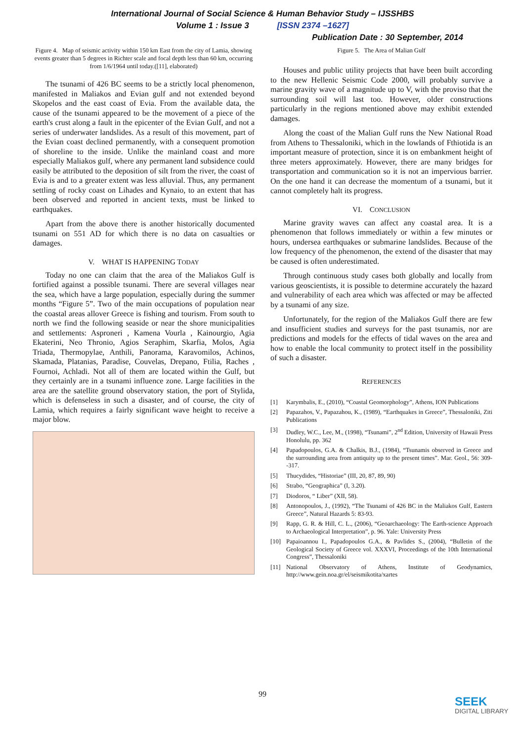International Journal of Social Science & Human Behavior Study – IJSSHBS
Volume 1 : Issue 3 [ISSN 2374 –1627]
Publication Date : 30 September, 2014
Figure 4. Map of seismic activity within 150 km East from the city of Lamia, showing events greater than 5 degrees in Richter scale and focal depth less than 60 km, occurring from 1/6/1964 until today.([11], elaborated)
The tsunami of 426 BC seems to be a strictly local phenomenon, manifested in Maliakos and Evian gulf and not extended beyond Skopelos and the east coast of Evia. From the available data, the cause of the tsunami appeared to be the movement of a piece of the earth's crust along a fault in the epicenter of the Evian Gulf, and not a series of underwater landslides. As a result of this movement, part of the Evian coast declined permanently, with a consequent promotion of shoreline to the inside. Unlike the mainland coast and more especially Maliakos gulf, where any permanent land subsidence could easily be attributed to the deposition of silt from the river, the coast of Evia is and to a greater extent was less alluvial. Thus, any permanent settling of rocky coast on Lihades and Kynaio, to an extent that has been observed and reported in ancient texts, must be linked to earthquakes.
Apart from the above there is another historically documented tsunami on 551 AD for which there is no data on casualties or damages.
V. WHAT IS HAPPENING TODAY
Today no one can claim that the area of the Maliakos Gulf is fortified against a possible tsunami. There are several villages near the sea, which have a large population, especially during the summer months “Figure 5”. Two of the main occupations of population near the coastal areas allover Greece is fishing and tourism. From south to north we find the following seaside or near the shore municipalities and settlements: Asproneri , Kamena Vourla , Kainourgio, Agia Ekaterini, Neo Thronio, Agios Seraphim, Skarfia, Molos, Agia Triada, Thermopylae, Anthili, Panorama, Karavomilos, Achinos, Skamada, Platanias, Paradise, Couvelas, Drepano, Ftilia, Raches , Fournoi, Achladi. Not all of them are located within the Gulf, but they certainly are in a tsunami influence zone. Large facilities in the area are the satellite ground observatory station, the port of Stylida, which is defenseless in such a disaster, and of course, the city of Lamia, which requires a fairly significant wave height to receive a major blow.
Figure 5. The Area of Malian Gulf
Houses and public utility projects that have been built according to the new Hellenic Seismic Code 2000, will probably survive a marine gravity wave of a magnitude up to V, with the proviso that the surrounding soil will last too. However, older constructions particularly in the regions mentioned above may exhibit extended damages.
Along the coast of the Malian Gulf runs the New National Road from Athens to Thessaloniki, which in the lowlands of Fthiotida is an important measure of protection, since it is on embankment height of three meters approximately. However, there are many bridges for transportation and communication so it is not an impervious barrier. On the one hand it can decrease the momentum of a tsunami, but it cannot completely halt its progress.
VI. CONCLUSION
Marine gravity waves can affect any coastal area. It is a phenomenon that follows immediately or within a few minutes or hours, undersea earthquakes or submarine landslides. Because of the low frequency of the phenomenon, the extend of the disaster that may be caused is often underestimated.
Through continuous study cases both globally and locally from various geoscientists, it is possible to determine accurately the hazard and vulnerability of each area which was affected or may be affected by a tsunami of any size.
Unfortunately, for the region of the Maliakos Gulf there are few and insufficient studies and surveys for the past tsunamis, nor are predictions and models for the effects of tidal waves on the area and how to enable the local community to protect itself in the possibility of such a disaster.
REFERENCES
[1] Karymbalis, E., (2010), “Coastal Geomorphology”, Athens, ION Publications
[2] Papazahos, V., Papazahou, K., (1989), “Earthquakes in Greece”, Thessaloniki, Ziti Publications
[3] Dudley, W.C., Lee, M., (1998), “Tsunami”, 2<sup>nd</sup> Edition, University of Hawaii Press Honolulu, pp. 362
[4] Papadopoulos, G.A. & Chalkis, B.J., (1984), “Tsunamis observed in Greece and the surrounding area from antiquity up to the present times”. Mar. Geol., 56: 309--317.
[5] Thucydides, “Historiae” (III, 20, 87, 89, 90)
[6] Strabo, “Geographica” (I, 3.20).
[7] Diodoros, “ Liber” (XII, 58).
[8] Antonopoulos, J., (1992), “The Tsunami of 426 BC in the Maliakos Gulf, Eastern Greece”, Natural Hazards 5: 83-93.
[9] Rapp, G. R. & Hill, C. L., (2006), “Geoarchaeology: The Earth-science Approach to Archaeological Interpretation”, p. 96. Yale: University Press
[10] Papaioannou I., Papadopoulos G.A., & Pavlides S., (2004), “Bulletin of the Geological Society of Greece vol. XXXVI, Proceedings of the 10th International Congress”, Thessaloniki
[11] National Observatory of Athens, Institute of Geodynamics, http://www.gein.noa.gr/el/seismikotita/xartes
99
SEEK
DIGITAL LIBRARY